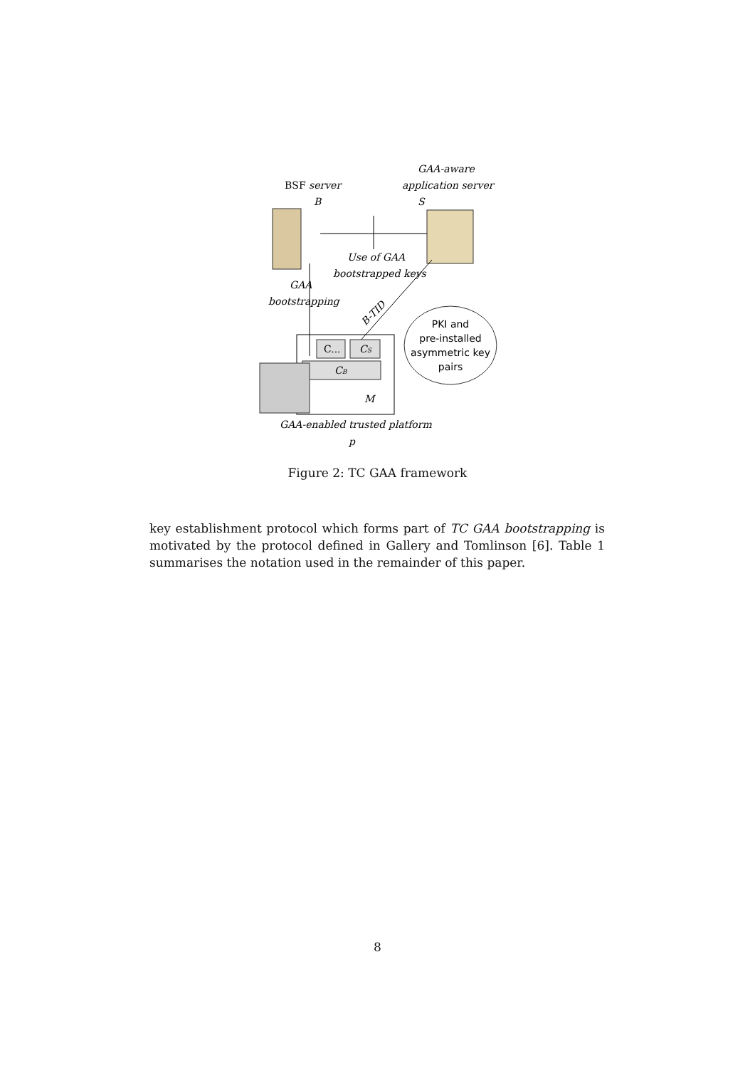BSF server
B
GAA-aware
application server
S
Use of GAA
bootstrapped keys
GAA
bootstrapping
B-TID
PKI and
pre-installed
asymmetric key
pairs
C...
CS
CB
M
GAA-enabled trusted platform
p
Figure 2: TC GAA framework
key establishment protocol which forms part of TC GAA bootstrapping is motivated by the protocol defined in Gallery and Tomlinson [6]. Table 1 summarises the notation used in the remainder of this paper.
8